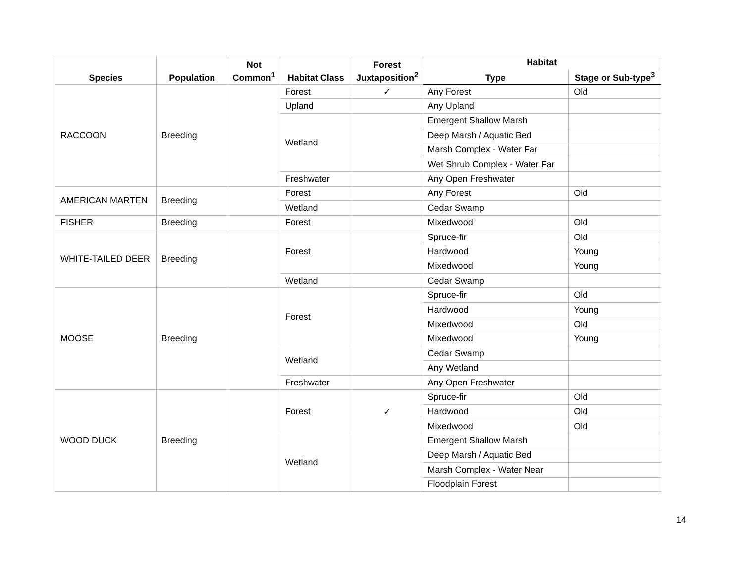| Species | Population | Not Common<sup>1</sup> | Habitat Class | Forest Juxtaposition<sup>2</sup> | Habitat | |
| --- | --- | --- | --- | --- | --- | --- |
| | | | | | Type | Stage or Sub-type<sup>3</sup> |
| RACCOON | Breeding | | Forest | ✓ | Any Forest | Old |
| | | | Upland | | Any Upland | |
| | | | Wetland | | Emergent Shallow Marsh | |
| | | | | | Deep Marsh / Aquatic Bed | |
| | | | | | Marsh Complex - Water Far | |
| | | | | | Wet Shrub Complex - Water Far | |
| | | | Freshwater | | Any Open Freshwater | |
| AMERICAN MARTEN | Breeding | | Forest | | Any Forest | Old |
| | | | Wetland | | Cedar Swamp | |
| FISHER | Breeding | | Forest | | Mixedwood | Old |
| WHITE-TAILED DEER | Breeding | | Forest | | Spruce-fir | Old |
| | | | | | Hardwood | Young |
| | | | | | Mixedwood | Young |
| | | | Wetland | | Cedar Swamp | |
| MOOSE | Breeding | | Forest | | Spruce-fir | Old |
| | | | | | Hardwood | Young |
| | | | | | Mixedwood | Old |
| | | | | | Mixedwood | Young |
| | | | Wetland | | Cedar Swamp | |
| | | | | | Any Wetland | |
| | | | Freshwater | | Any Open Freshwater | |
| WOOD DUCK | Breeding | | Forest | ✓ | Spruce-fir | Old |
| | | | | | Hardwood | Old |
| | | | | | Mixedwood | Old |
| | | | Wetland | | Emergent Shallow Marsh | |
| | | | | | Deep Marsh / Aquatic Bed | |
| | | | | | Marsh Complex - Water Near | |
| | | | | | Floodplain Forest | |
14